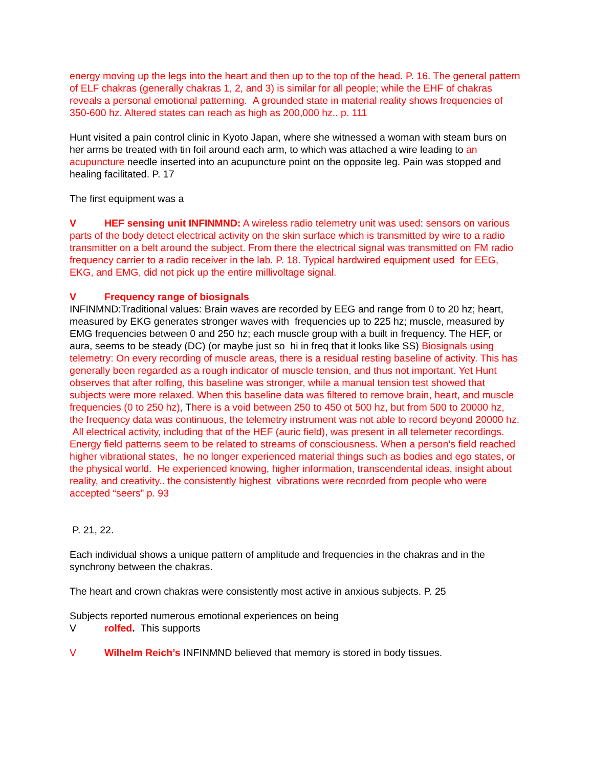energy moving up the legs into the heart and then up to the top of the head. P. 16. The general pattern of ELF chakras (generally chakras 1, 2, and 3) is similar for all people; while the EHF of chakras reveals a personal emotional patterning. A grounded state in material reality shows frequencies of 350-600 hz. Altered states can reach as high as 200,000 hz.. p. 111
Hunt visited a pain control clinic in Kyoto Japan, where she witnessed a woman with steam burs on her arms be treated with tin foil around each arm, to which was attached a wire leading to an acupuncture needle inserted into an acupuncture point on the opposite leg. Pain was stopped and healing facilitated. P. 17
The first equipment was a
V HEF sensing unit INFINMND: A wireless radio telemetry unit was used: sensors on various parts of the body detect electrical activity on the skin surface which is transmitted by wire to a radio transmitter on a belt around the subject. From there the electrical signal was transmitted on FM radio frequency carrier to a radio receiver in the lab. P. 18. Typical hardwired equipment used for EEG, EKG, and EMG, did not pick up the entire millivoltage signal.
V Frequency range of biosignals
INFINMND:Traditional values: Brain waves are recorded by EEG and range from 0 to 20 hz; heart, measured by EKG generates stronger waves with frequencies up to 225 hz; muscle, measured by EMG frequencies between 0 and 250 hz; each muscle group with a built in frequency. The HEF, or aura, seems to be steady (DC) (or maybe just so hi in freq that it looks like SS) Biosignals using telemetry: On every recording of muscle areas, there is a residual resting baseline of activity. This has generally been regarded as a rough indicator of muscle tension, and thus not important. Yet Hunt observes that after rolfing, this baseline was stronger, while a manual tension test showed that subjects were more relaxed. When this baseline data was filtered to remove brain, heart, and muscle frequencies (0 to 250 hz), There is a void between 250 to 450 ot 500 hz, but from 500 to 20000 hz, the frequency data was continuous, the telemetry instrument was not able to record beyond 20000 hz. All electrical activity, including that of the HEF (auric field), was present in all telemeter recordings. Energy field patterns seem to be related to streams of consciousness. When a person’s field reached higher vibrational states, he no longer experienced material things such as bodies and ego states, or the physical world. He experienced knowing, higher information, transcendental ideas, insight about reality, and creativity.. the consistently highest vibrations were recorded from people who were accepted “seers” p. 93
P. 21, 22.
Each individual shows a unique pattern of amplitude and frequencies in the chakras and in the synchrony between the chakras.
The heart and crown chakras were consistently most active in anxious subjects. P. 25
Subjects reported numerous emotional experiences on being
Vrolfed. This supports
V Wilhelm Reich’s INFINMND believed that memory is stored in body tissues.